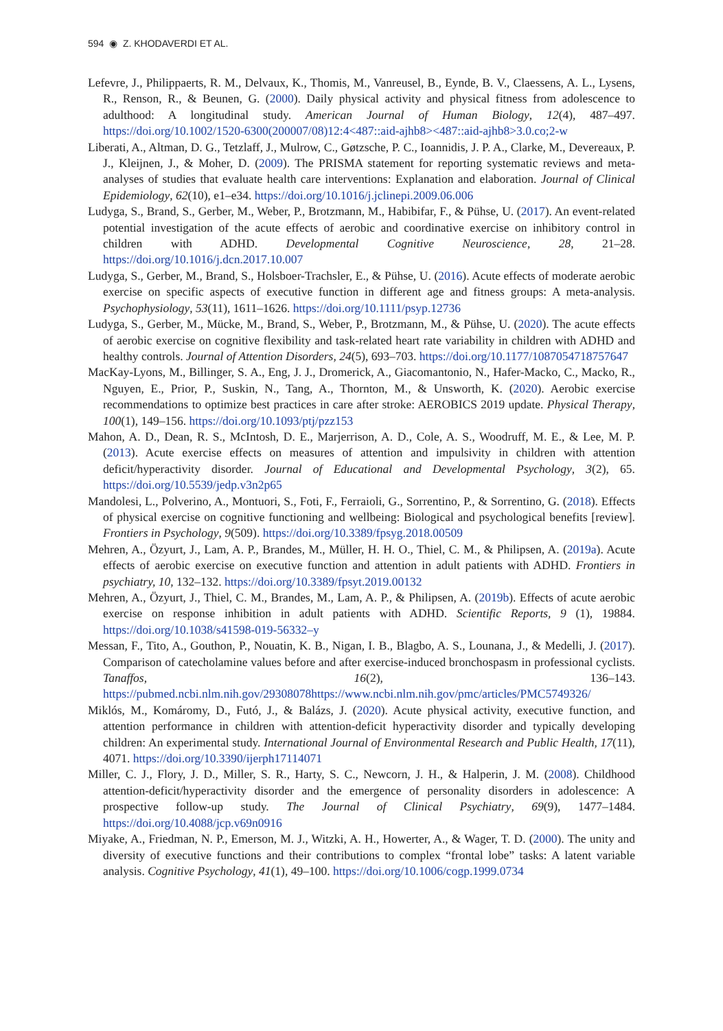594 ◉ Z. KHODAVERDI ET AL.
Lefevre, J., Philippaerts, R. M., Delvaux, K., Thomis, M., Vanreusel, B., Eynde, B. V., Claessens, A. L., Lysens, R., Renson, R., & Beunen, G. (2000). Daily physical activity and physical fitness from adolescence to adulthood: A longitudinal study. American Journal of Human Biology, 12(4), 487–497. https://doi.org/10.1002/1520-6300(200007/08)12:4<487::aid-ajhb8><487::aid-ajhb8>3.0.co;2-w
Liberati, A., Altman, D. G., Tetzlaff, J., Mulrow, C., Gøtzsche, P. C., Ioannidis, J. P. A., Clarke, M., Devereaux, P. J., Kleijnen, J., & Moher, D. (2009). The PRISMA statement for reporting systematic reviews and meta-analyses of studies that evaluate health care interventions: Explanation and elaboration. Journal of Clinical Epidemiology, 62(10), e1–e34. https://doi.org/10.1016/j.jclinepi.2009.06.006
Ludyga, S., Brand, S., Gerber, M., Weber, P., Brotzmann, M., Habibifar, F., & Pühse, U. (2017). An event-related potential investigation of the acute effects of aerobic and coordinative exercise on inhibitory control in children with ADHD. Developmental Cognitive Neuroscience, 28, 21–28. https://doi.org/10.1016/j.dcn.2017.10.007
Ludyga, S., Gerber, M., Brand, S., Holsboer-Trachsler, E., & Pühse, U. (2016). Acute effects of moderate aerobic exercise on specific aspects of executive function in different age and fitness groups: A meta-analysis. Psychophysiology, 53(11), 1611–1626. https://doi.org/10.1111/psyp.12736
Ludyga, S., Gerber, M., Mücke, M., Brand, S., Weber, P., Brotzmann, M., & Pühse, U. (2020). The acute effects of aerobic exercise on cognitive flexibility and task-related heart rate variability in children with ADHD and healthy controls. Journal of Attention Disorders, 24(5), 693–703. https://doi.org/10.1177/1087054718757647
MacKay-Lyons, M., Billinger, S. A., Eng, J. J., Dromerick, A., Giacomantonio, N., Hafer-Macko, C., Macko, R., Nguyen, E., Prior, P., Suskin, N., Tang, A., Thornton, M., & Unsworth, K. (2020). Aerobic exercise recommendations to optimize best practices in care after stroke: AEROBICS 2019 update. Physical Therapy, 100(1), 149–156. https://doi.org/10.1093/ptj/pzz153
Mahon, A. D., Dean, R. S., McIntosh, D. E., Marjerrison, A. D., Cole, A. S., Woodruff, M. E., & Lee, M. P. (2013). Acute exercise effects on measures of attention and impulsivity in children with attention deficit/hyperactivity disorder. Journal of Educational and Developmental Psychology, 3(2), 65. https://doi.org/10.5539/jedp.v3n2p65
Mandolesi, L., Polverino, A., Montuori, S., Foti, F., Ferraioli, G., Sorrentino, P., & Sorrentino, G. (2018). Effects of physical exercise on cognitive functioning and wellbeing: Biological and psychological benefits [review]. Frontiers in Psychology, 9(509). https://doi.org/10.3389/fpsyg.2018.00509
Mehren, A., Özyurt, J., Lam, A. P., Brandes, M., Müller, H. H. O., Thiel, C. M., & Philipsen, A. (2019a). Acute effects of aerobic exercise on executive function and attention in adult patients with ADHD. Frontiers in psychiatry, 10, 132–132. https://doi.org/10.3389/fpsyt.2019.00132
Mehren, A., Özyurt, J., Thiel, C. M., Brandes, M., Lam, A. P., & Philipsen, A. (2019b). Effects of acute aerobic exercise on response inhibition in adult patients with ADHD. Scientific Reports, 9 (1), 19884. https://doi.org/10.1038/s41598-019-56332–y
Messan, F., Tito, A., Gouthon, P., Nouatin, K. B., Nigan, I. B., Blagbo, A. S., Lounana, J., & Medelli, J. (2017). Comparison of catecholamine values before and after exercise-induced bronchospasm in professional cyclists. Tanaffos, 16(2), 136–143. https://pubmed.ncbi.nlm.nih.gov/29308078https://www.ncbi.nlm.nih.gov/pmc/articles/PMC5749326/
Miklós, M., Komáromy, D., Futó, J., & Balázs, J. (2020). Acute physical activity, executive function, and attention performance in children with attention-deficit hyperactivity disorder and typically developing children: An experimental study. International Journal of Environmental Research and Public Health, 17(11), 4071. https://doi.org/10.3390/ijerph17114071
Miller, C. J., Flory, J. D., Miller, S. R., Harty, S. C., Newcorn, J. H., & Halperin, J. M. (2008). Childhood attention-deficit/hyperactivity disorder and the emergence of personality disorders in adolescence: A prospective follow-up study. The Journal of Clinical Psychiatry, 69(9), 1477–1484. https://doi.org/10.4088/jcp.v69n0916
Miyake, A., Friedman, N. P., Emerson, M. J., Witzki, A. H., Howerter, A., & Wager, T. D. (2000). The unity and diversity of executive functions and their contributions to complex “frontal lobe” tasks: A latent variable analysis. Cognitive Psychology, 41(1), 49–100. https://doi.org/10.1006/cogp.1999.0734